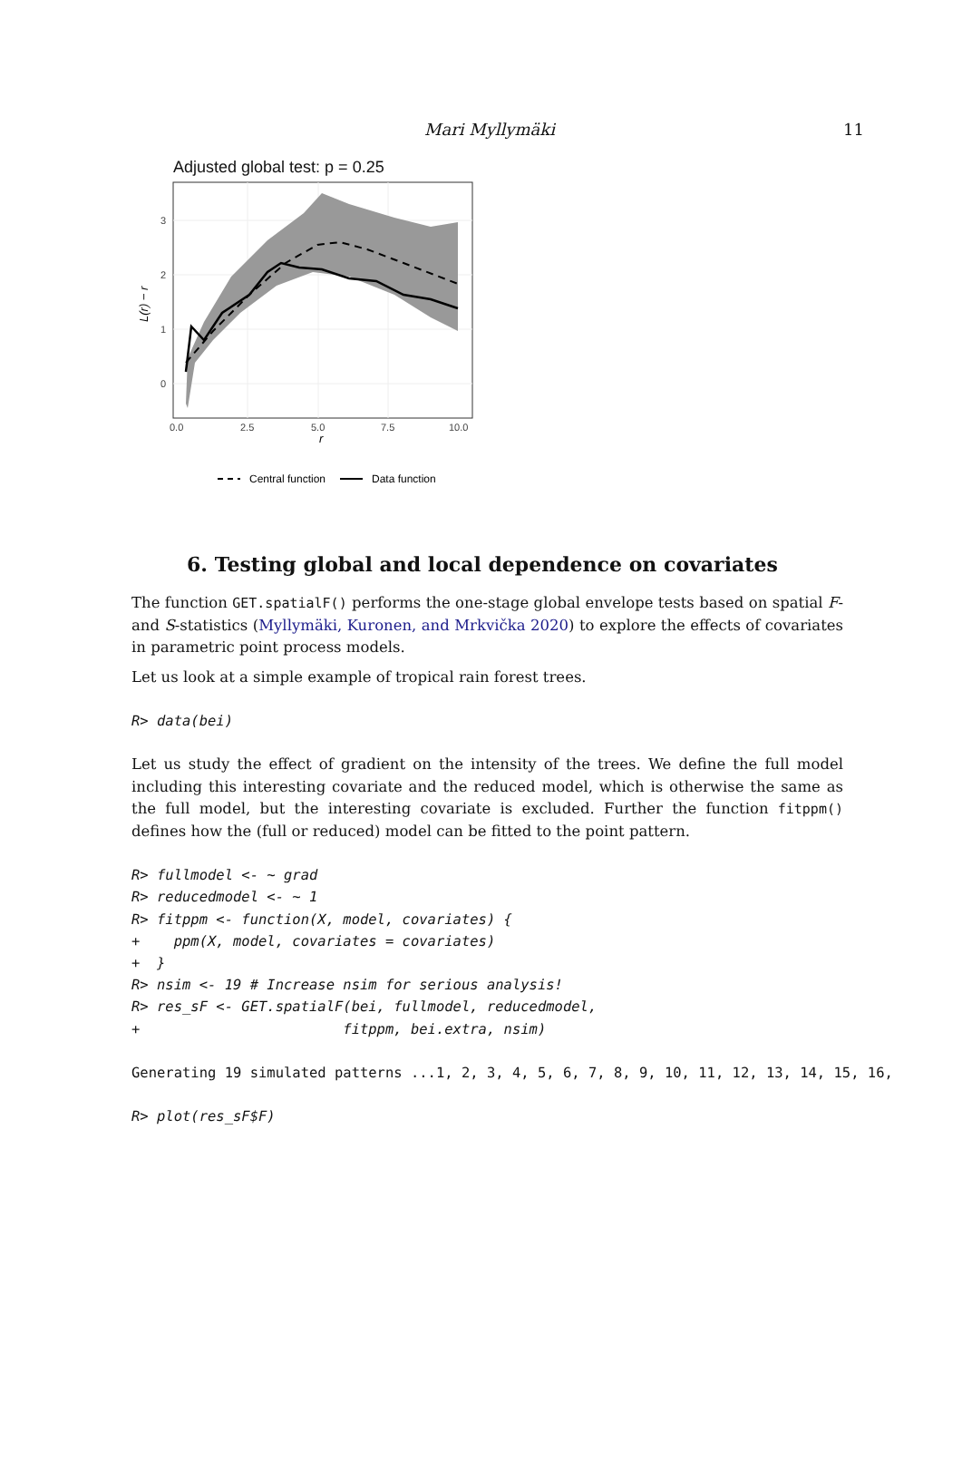Mari Myllymäki 11
Adjusted global test: p = 0.25
3
2
1
0
0.0
2.5
5.0
7.5
10.0
r
L(r) − r
Central function
Data function
6. Testing global and local dependence on covariates
The function GET.spatialF() performs the one-stage global envelope tests based on spatial F- and S-statistics (Myllymäki, Kuronen, and Mrkvička 2020) to explore the effects of covariates in parametric point process models.
Let us look at a simple example of tropical rain forest trees.
R> data(bei)
Let us study the effect of gradient on the intensity of the trees. We define the full model including this interesting covariate and the reduced model, which is otherwise the same as the full model, but the interesting covariate is excluded. Further the function fitppm() defines how the (full or reduced) model can be fitted to the point pattern.
R> fullmodel <- ~ grad
R> reducedmodel <- ~ 1
R> fitppm <- function(X, model, covariates) {
+    ppm(X, model, covariates = covariates)
+  }
R> nsim <- 19 # Increase nsim for serious analysis!
R> res_sF <- GET.spatialF(bei, fullmodel, reducedmodel,
+                        fitppm, bei.extra, nsim)
Generating 19 simulated patterns ...1, 2, 3, 4, 5, 6, 7, 8, 9, 10, 11, 12, 13, 14, 15, 16,
R> plot(res_sF$F)